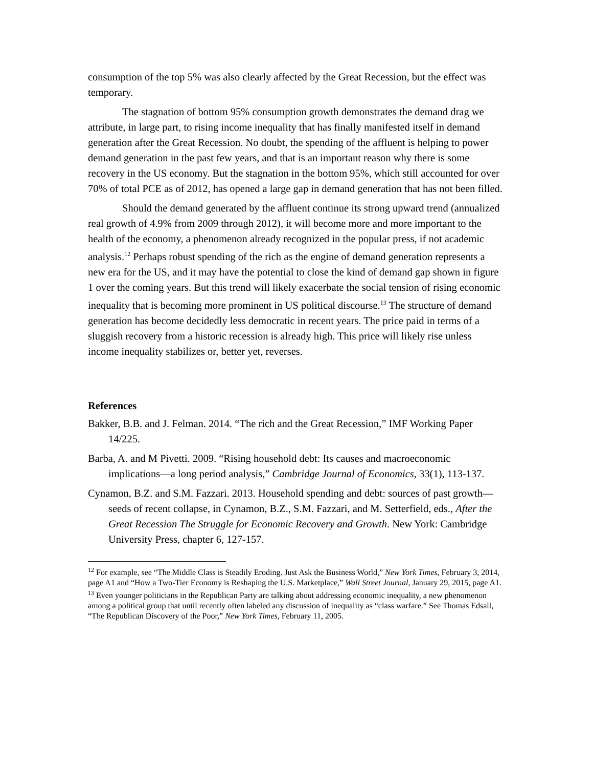consumption of the top 5% was also clearly affected by the Great Recession, but the effect was temporary.
The stagnation of bottom 95% consumption growth demonstrates the demand drag we attribute, in large part, to rising income inequality that has finally manifested itself in demand generation after the Great Recession. No doubt, the spending of the affluent is helping to power demand generation in the past few years, and that is an important reason why there is some recovery in the US economy. But the stagnation in the bottom 95%, which still accounted for over 70% of total PCE as of 2012, has opened a large gap in demand generation that has not been filled.
Should the demand generated by the affluent continue its strong upward trend (annualized real growth of 4.9% from 2009 through 2012), it will become more and more important to the health of the economy, a phenomenon already recognized in the popular press, if not academic analysis.<sup>12</sup> Perhaps robust spending of the rich as the engine of demand generation represents a new era for the US, and it may have the potential to close the kind of demand gap shown in figure 1 over the coming years. But this trend will likely exacerbate the social tension of rising economic inequality that is becoming more prominent in US political discourse.<sup>13</sup> The structure of demand generation has become decidedly less democratic in recent years. The price paid in terms of a sluggish recovery from a historic recession is already high. This price will likely rise unless income inequality stabilizes or, better yet, reverses.
References
Bakker, B.B. and J. Felman. 2014. “The rich and the Great Recession,” IMF Working Paper 14/225.
Barba, A. and M Pivetti. 2009. “Rising household debt: Its causes and macroeconomic implications—a long period analysis,” Cambridge Journal of Economics, 33(1), 113-137.
Cynamon, B.Z. and S.M. Fazzari. 2013. Household spending and debt: sources of past growth—seeds of recent collapse, in Cynamon, B.Z., S.M. Fazzari, and M. Setterfield, eds., After the Great Recession The Struggle for Economic Recovery and Growth. New York: Cambridge University Press, chapter 6, 127-157.
<sup>12</sup> For example, see “The Middle Class is Steadily Eroding. Just Ask the Business World,” New York Times, February 3, 2014, page A1 and “How a Two-Tier Economy is Reshaping the U.S. Marketplace,” Wall Street Journal, January 29, 2015, page A1.
<sup>13</sup> Even younger politicians in the Republican Party are talking about addressing economic inequality, a new phenomenon among a political group that until recently often labeled any discussion of inequality as “class warfare.” See Thomas Edsall, “The Republican Discovery of the Poor,” New York Times, February 11, 2005.